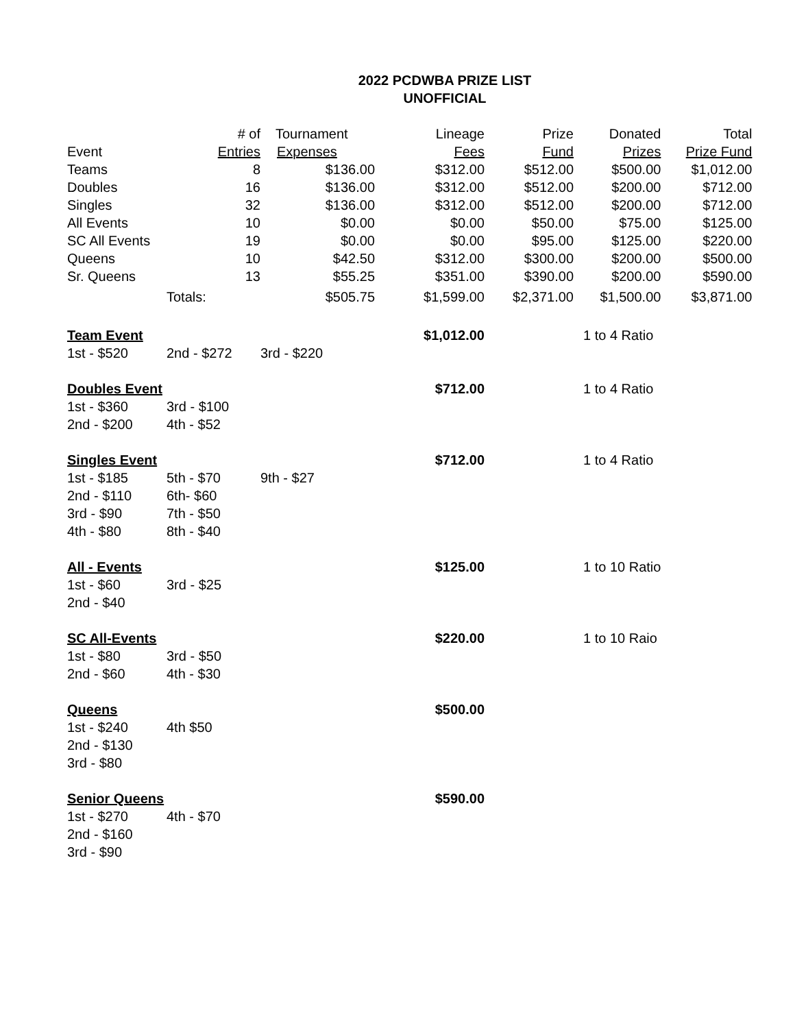2022 PCDWBA PRIZE LIST
UNOFFICIAL
| | # of | Tournament | Lineage | Prize | Donated | Total |
| Event | Entries | Expenses | Fees | Fund | Prizes | Prize Fund |
| Teams | 8 | $136.00 | $312.00 | $512.00 | $500.00 | $1,012.00 |
| Doubles | 16 | $136.00 | $312.00 | $512.00 | $200.00 | $712.00 |
| Singles | 32 | $136.00 | $312.00 | $512.00 | $200.00 | $712.00 |
| All Events | 10 | $0.00 | $0.00 | $50.00 | $75.00 | $125.00 |
| SC All Events | 19 | $0.00 | $0.00 | $95.00 | $125.00 | $220.00 |
| Queens | 10 | $42.50 | $312.00 | $300.00 | $200.00 | $500.00 |
| Sr. Queens | 13 | $55.25 | $351.00 | $390.00 | $200.00 | $590.00 |
| | Totals: | $505.75 | $1,599.00 | $2,371.00 | $1,500.00 | $3,871.00 |
| Team Event | | | $1,012.00 | | 1 to 4 Ratio | |
| 1st - $520 | 2nd - $272 | 3rd - $220 | | | | |
| Doubles Event | | | $712.00 | | 1 to 4 Ratio | |
| 1st - $360 | 3rd - $100 | | | | | |
| 2nd - $200 | 4th - $52 | | | | | |
| Singles Event | | | $712.00 | | 1 to 4 Ratio | |
| 1st - $185 | 5th - $70 | 9th - $27 | | | | |
| 2nd - $110 | 6th- $60 | | | | | |
| 3rd - $90 | 7th - $50 | | | | | |
| 4th - $80 | 8th - $40 | | | | | |
| All - Events | | | $125.00 | | 1 to 10 Ratio | |
| 1st - $60 | 3rd - $25 | | | | | |
| 2nd - $40 | | | | | | |
| SC All-Events | | | $220.00 | | 1 to 10 Raio | |
| 1st - $80 | 3rd - $50 | | | | | |
| 2nd - $60 | 4th - $30 | | | | | |
| Queens | | | $500.00 | | | |
| 1st - $240 | 4th $50 | | | | | |
| 2nd - $130 | | | | | | |
| 3rd - $80 | | | | | | |
| Senior Queens | | | $590.00 | | | |
| 1st - $270 | 4th - $70 | | | | | |
| 2nd - $160 | | | | | | |
| 3rd - $90 | | | | | | |